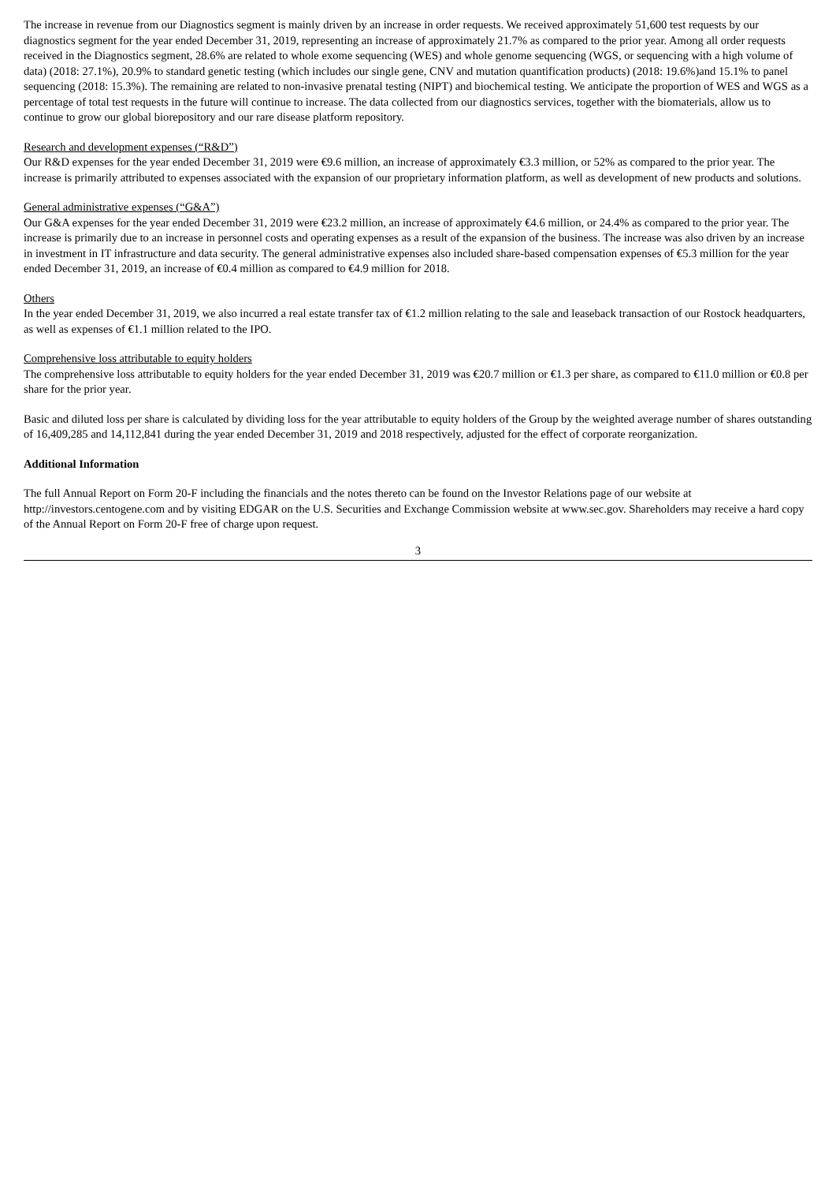The increase in revenue from our Diagnostics segment is mainly driven by an increase in order requests. We received approximately 51,600 test requests by our diagnostics segment for the year ended December 31, 2019, representing an increase of approximately 21.7% as compared to the prior year. Among all order requests received in the Diagnostics segment, 28.6% are related to whole exome sequencing (WES) and whole genome sequencing (WGS, or sequencing with a high volume of data) (2018: 27.1%), 20.9% to standard genetic testing (which includes our single gene, CNV and mutation quantification products) (2018: 19.6%)and 15.1% to panel sequencing (2018: 15.3%). The remaining are related to non-invasive prenatal testing (NIPT) and biochemical testing. We anticipate the proportion of WES and WGS as a percentage of total test requests in the future will continue to increase. The data collected from our diagnostics services, together with the biomaterials, allow us to continue to grow our global biorepository and our rare disease platform repository.
Research and development expenses (“R&D”)
Our R&D expenses for the year ended December 31, 2019 were €9.6 million, an increase of approximately €3.3 million, or 52% as compared to the prior year. The increase is primarily attributed to expenses associated with the expansion of our proprietary information platform, as well as development of new products and solutions.
General administrative expenses (“G&A”)
Our G&A expenses for the year ended December 31, 2019 were €23.2 million, an increase of approximately €4.6 million, or 24.4% as compared to the prior year. The increase is primarily due to an increase in personnel costs and operating expenses as a result of the expansion of the business. The increase was also driven by an increase in investment in IT infrastructure and data security. The general administrative expenses also included share-based compensation expenses of €5.3 million for the year ended December 31, 2019, an increase of €0.4 million as compared to €4.9 million for 2018.
Others
In the year ended December 31, 2019, we also incurred a real estate transfer tax of €1.2 million relating to the sale and leaseback transaction of our Rostock headquarters, as well as expenses of €1.1 million related to the IPO.
Comprehensive loss attributable to equity holders
The comprehensive loss attributable to equity holders for the year ended December 31, 2019 was €20.7 million or €1.3 per share, as compared to €11.0 million or €0.8 per share for the prior year.
Basic and diluted loss per share is calculated by dividing loss for the year attributable to equity holders of the Group by the weighted average number of shares outstanding of 16,409,285 and 14,112,841 during the year ended December 31, 2019 and 2018 respectively, adjusted for the effect of corporate reorganization.
Additional Information
The full Annual Report on Form 20-F including the financials and the notes thereto can be found on the Investor Relations page of our website at http://investors.centogene.com and by visiting EDGAR on the U.S. Securities and Exchange Commission website at www.sec.gov. Shareholders may receive a hard copy of the Annual Report on Form 20-F free of charge upon request.
3